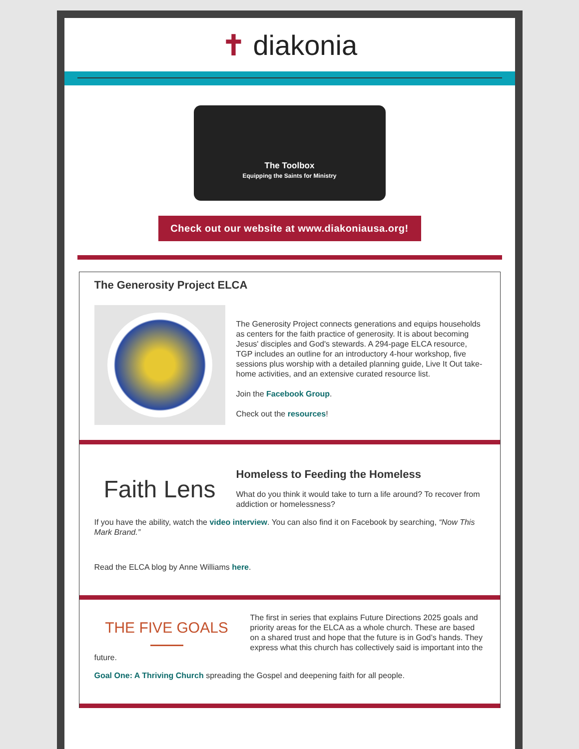✝ diakonia
The Toolbox
Equipping the Saints for Ministry
Check out our website at www.diakoniausa.org!
The Generosity Project ELCA
The Generosity Project connects generations and equips households as centers for the faith practice of generosity. It is about becoming Jesus' disciples and God's stewards. A 294-page ELCA resource, TGP includes an outline for an introductory 4-hour workshop, five sessions plus worship with a detailed planning guide, Live It Out take-home activities, and an extensive curated resource list.
Join the Facebook Group.
Check out the resources!
Faith Lens
Homeless to Feeding the Homeless
What do you think it would take to turn a life around? To recover from addiction or homelessness?
If you have the ability, watch the video interview. You can also find it on Facebook by searching, “Now This Mark Brand.”
Read the ELCA blog by Anne Williams here.
THE FIVE GOALS
The first in series that explains Future Directions 2025 goals and priority areas for the ELCA as a whole church. These are based on a shared trust and hope that the future is in God’s hands. They express what this church has collectively said is important into the
future.
Goal One: A Thriving Church spreading the Gospel and deepening faith for all people.